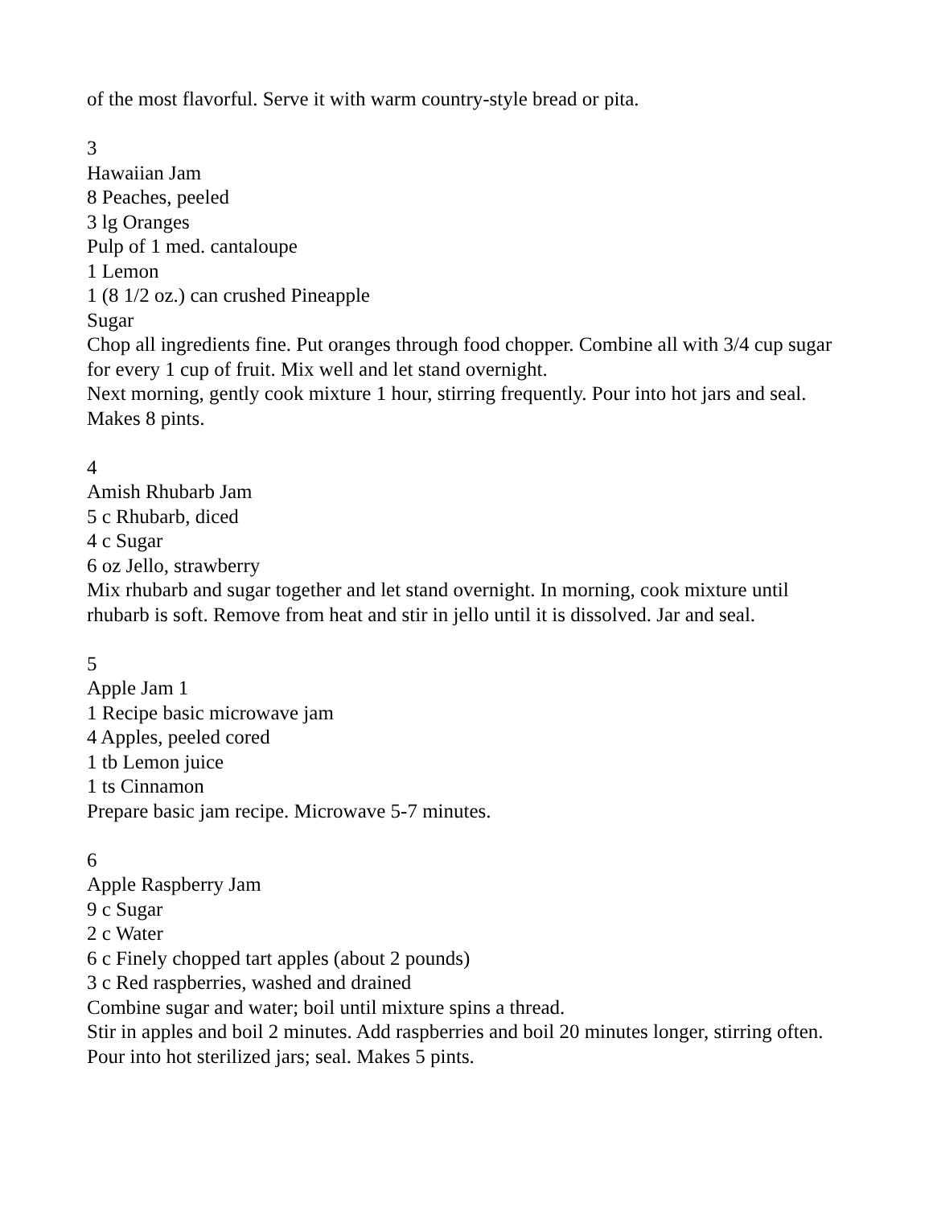of the most flavorful. Serve it with warm country-style bread or pita.
3
Hawaiian Jam
8 Peaches, peeled
3 lg Oranges
Pulp of 1 med. cantaloupe
1 Lemon
1 (8 1/2 oz.) can crushed Pineapple
Sugar
Chop all ingredients fine. Put oranges through food chopper. Combine all with 3/4 cup sugar for every 1 cup of fruit. Mix well and let stand overnight.
Next morning, gently cook mixture 1 hour, stirring frequently. Pour into hot jars and seal. Makes 8 pints.
4
Amish Rhubarb Jam
5 c Rhubarb, diced
4 c Sugar
6 oz Jello, strawberry
Mix rhubarb and sugar together and let stand overnight. In morning, cook mixture until rhubarb is soft. Remove from heat and stir in jello until it is dissolved. Jar and seal.
5
Apple Jam 1
1 Recipe basic microwave jam
4 Apples, peeled cored
1 tb Lemon juice
1 ts Cinnamon
Prepare basic jam recipe. Microwave 5-7 minutes.
6
Apple Raspberry Jam
9 c Sugar
2 c Water
6 c Finely chopped tart apples (about 2 pounds)
3 c Red raspberries, washed and drained
Combine sugar and water; boil until mixture spins a thread.
Stir in apples and boil 2 minutes. Add raspberries and boil 20 minutes longer, stirring often. Pour into hot sterilized jars; seal. Makes 5 pints.